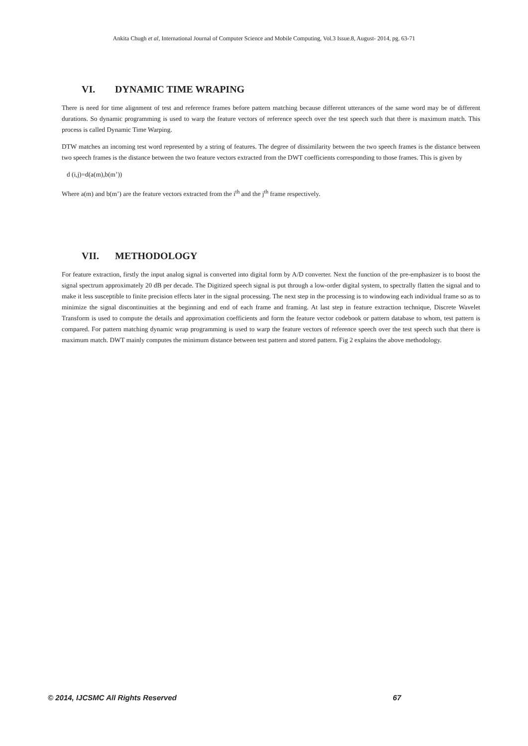Ankita Chugh et al, International Journal of Computer Science and Mobile Computing, Vol.3 Issue.8, August- 2014, pg. 63-71
VI. DYNAMIC TIME WRAPING
There is need for time alignment of test and reference frames before pattern matching because different utterances of the same word may be of different durations. So dynamic programming is used to warp the feature vectors of reference speech over the test speech such that there is maximum match. This process is called Dynamic Time Warping.
DTW matches an incoming test word represented by a string of features. The degree of dissimilarity between the two speech frames is the distance between two speech frames is the distance between the two feature vectors extracted from the DWT coefficients corresponding to those frames. This is given by
d (i,j)=d(a(m),b(m’))
Where a(m) and b(m’) are the feature vectors extracted from the i<sup>th</sup> and the j<sup>th</sup> frame respectively.
VII. METHODOLOGY
For feature extraction, firstly the input analog signal is converted into digital form by A/D converter. Next the function of the pre-emphasizer is to boost the signal spectrum approximately 20 dB per decade. The Digitized speech signal is put through a low-order digital system, to spectrally flatten the signal and to make it less susceptible to finite precision effects later in the signal processing. The next step in the processing is to windowing each individual frame so as to minimize the signal discontinuities at the beginning and end of each frame and framing. At last step in feature extraction technique, Discrete Wavelet Transform is used to compute the details and approximation coefficients and form the feature vector codebook or pattern database to whom, test pattern is compared. For pattern matching dynamic wrap programming is used to warp the feature vectors of reference speech over the test speech such that there is maximum match. DWT mainly computes the minimum distance between test pattern and stored pattern. Fig 2 explains the above methodology.
© 2014, IJCSMC All Rights Reserved 67